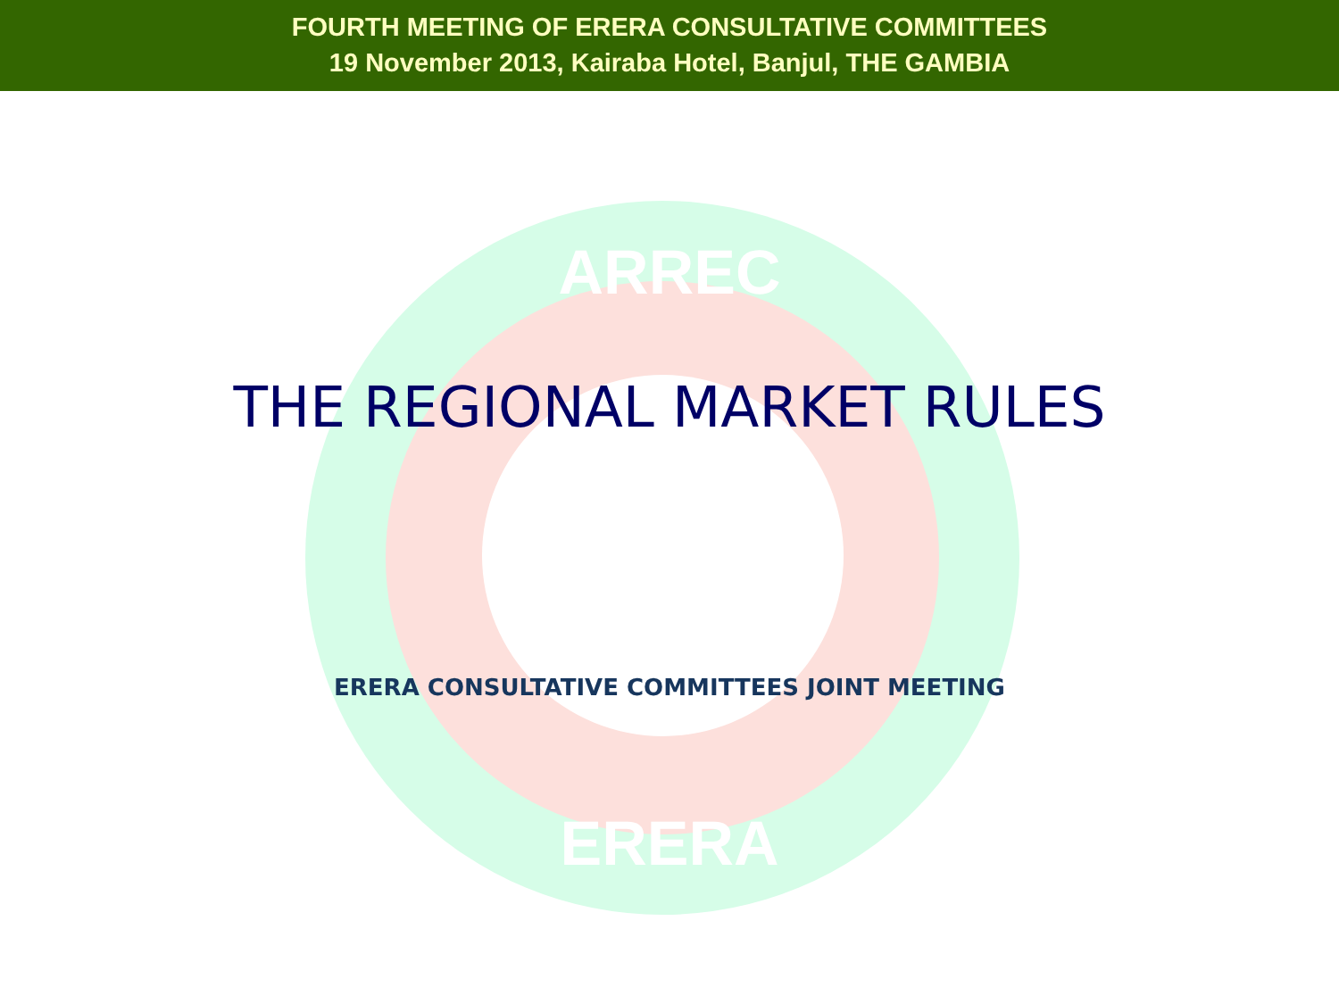FOURTH MEETING OF ERERA CONSULTATIVE COMMITTEES
19 November 2013, Kairaba Hotel, Banjul, THE GAMBIA
ARREC
ERERA
THE REGIONAL MARKET RULES
ERERA CONSULTATIVE COMMITTEES JOINT MEETING